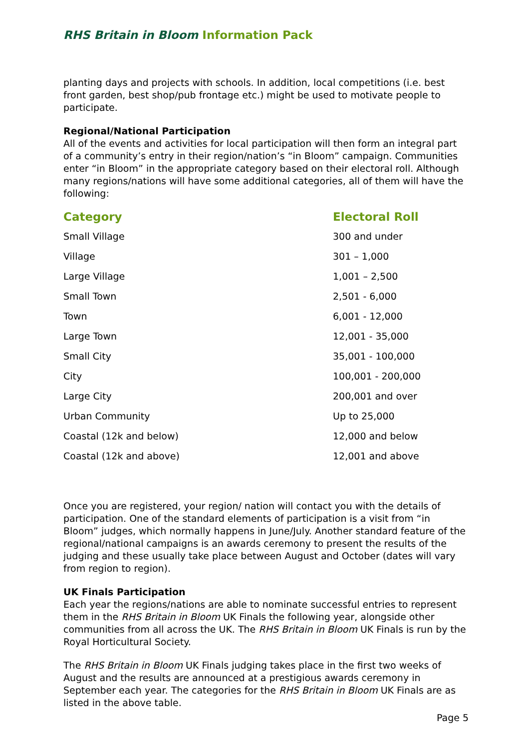RHS Britain in Bloom Information Pack
planting days and projects with schools. In addition, local competitions (i.e. best front garden, best shop/pub frontage etc.) might be used to motivate people to participate.
Regional/National Participation
All of the events and activities for local participation will then form an integral part of a community’s entry in their region/nation’s “in Bloom” campaign. Communities enter “in Bloom” in the appropriate category based on their electoral roll. Although many regions/nations will have some additional categories, all of them will have the following:
| Category | Electoral Roll |
| --- | --- |
| Small Village | 300 and under |
| Village | 301 – 1,000 |
| Large Village | 1,001 – 2,500 |
| Small Town | 2,501 - 6,000 |
| Town | 6,001 - 12,000 |
| Large Town | 12,001 - 35,000 |
| Small City | 35,001 - 100,000 |
| City | 100,001 - 200,000 |
| Large City | 200,001 and over |
| Urban Community | Up to 25,000 |
| Coastal (12k and below) | 12,000 and below |
| Coastal (12k and above) | 12,001 and above |
Once you are registered, your region/ nation will contact you with the details of participation. One of the standard elements of participation is a visit from “in Bloom” judges, which normally happens in June/July. Another standard feature of the regional/national campaigns is an awards ceremony to present the results of the judging and these usually take place between August and October (dates will vary from region to region).
UK Finals Participation
Each year the regions/nations are able to nominate successful entries to represent them in the RHS Britain in Bloom UK Finals the following year, alongside other communities from all across the UK. The RHS Britain in Bloom UK Finals is run by the Royal Horticultural Society.
The RHS Britain in Bloom UK Finals judging takes place in the first two weeks of August and the results are announced at a prestigious awards ceremony in September each year. The categories for the RHS Britain in Bloom UK Finals are as listed in the above table.
Page 5